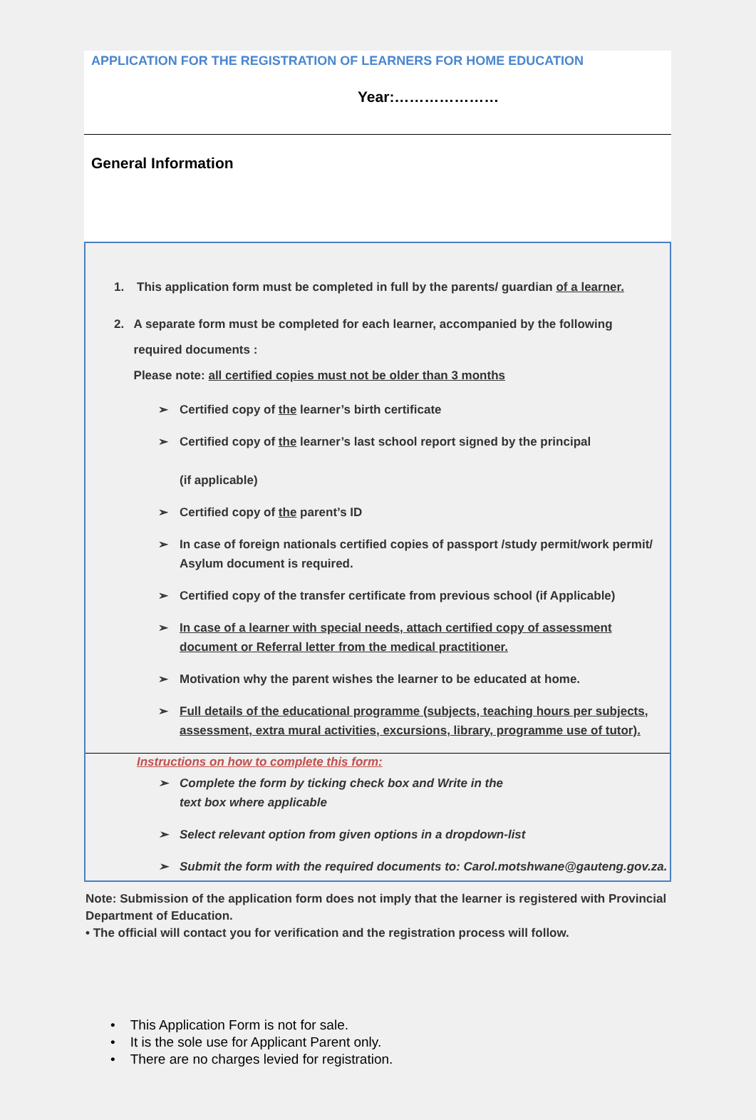APPLICATION FOR THE REGISTRATION OF LEARNERS FOR HOME EDUCATION
Year:…………………
General Information
1. This application form must be completed in full by the parents/ guardian of a learner.
2. A separate form must be completed for each learner, accompanied by the following required documents :
Please note: all certified copies must not be older than 3 months
➢ Certified copy of the learner’s birth certificate
➢ Certified copy of the learner’s last school report signed by the principal
(if applicable)
➢ Certified copy of the parent’s ID
➢ In case of foreign nationals certified copies of passport /study permit/work permit/ Asylum document is required.
➢ Certified copy of the transfer certificate from previous school (if Applicable)
➢ In case of a learner with special needs, attach certified copy of assessment document or Referral letter from the medical practitioner.
➢ Motivation why the parent wishes the learner to be educated at home.
➢ Full details of the educational programme (subjects, teaching hours per subjects, assessment, extra mural activities, excursions, library, programme use of tutor).
Instructions on how to complete this form:
➢ Complete the form by ticking check box and Write in the
text box where applicable
➢ Select relevant option from given options in a dropdown-list
➢ Submit the form with the required documents to: Carol.motshwane@gauteng.gov.za.
Note: Submission of the application form does not imply that the learner is registered with Provincial Department of Education.
• The official will contact you for verification and the registration process will follow.
• This Application Form is not for sale.
• It is the sole use for Applicant Parent only.
• There are no charges levied for registration.